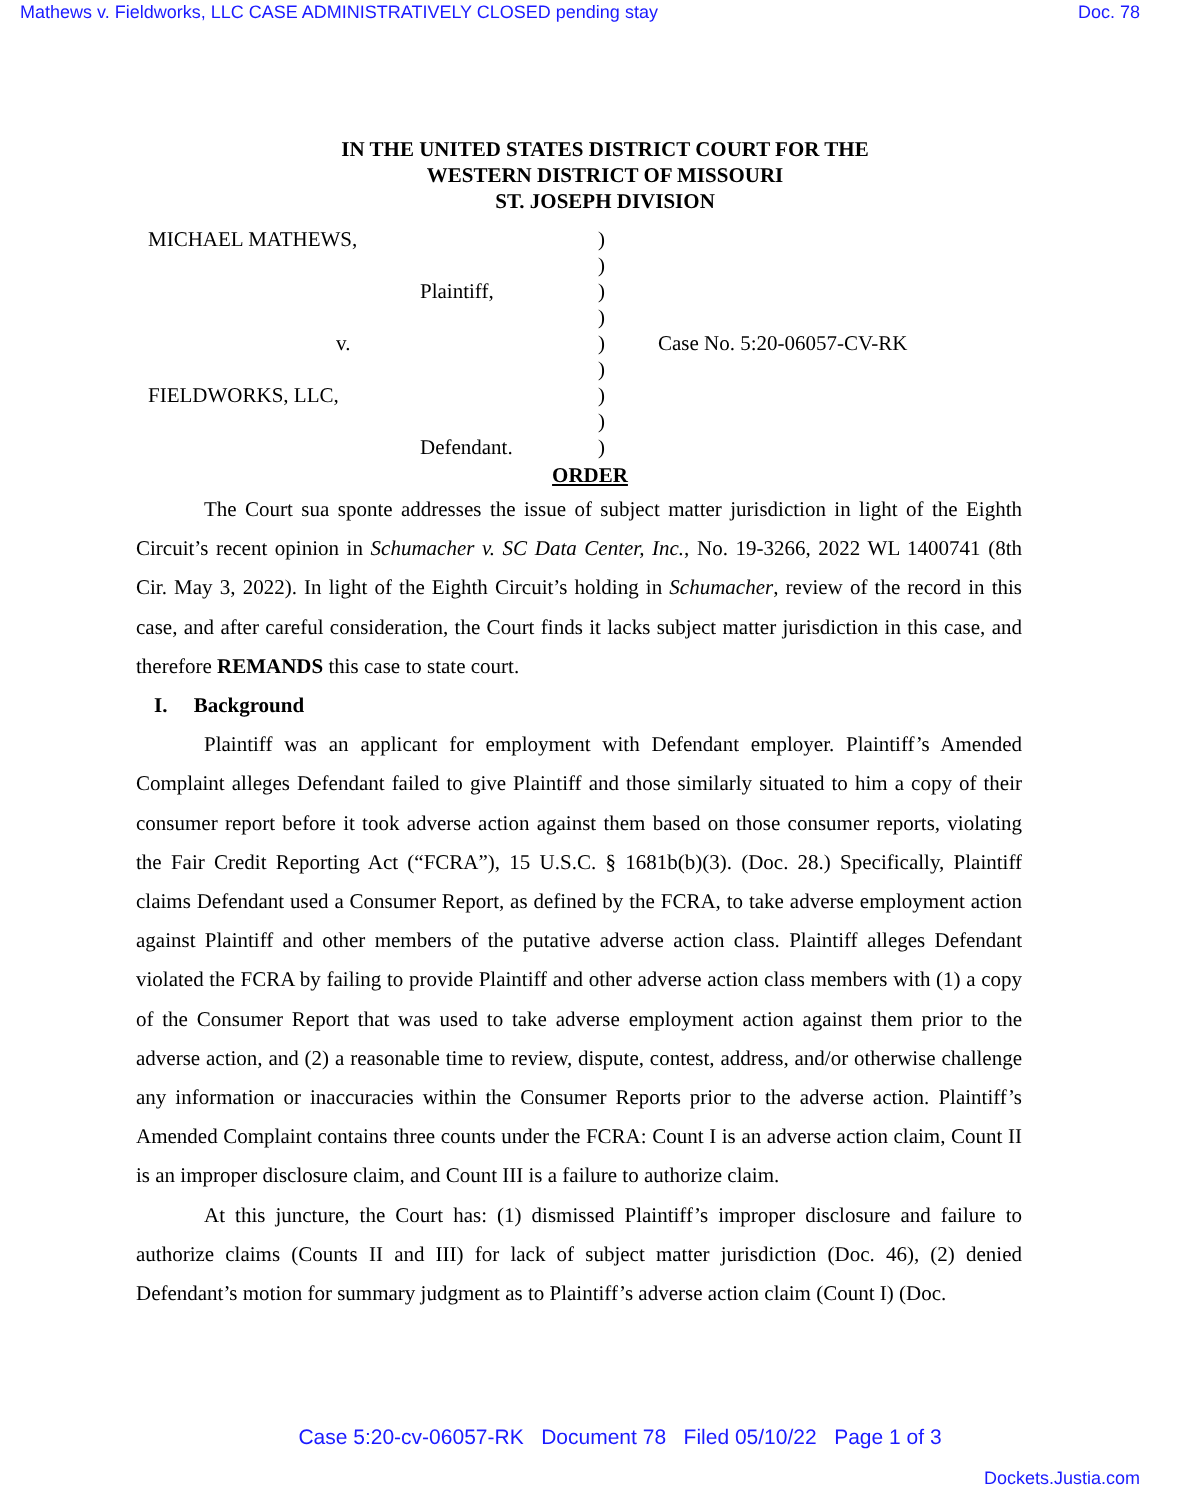Mathews v. Fieldworks, LLC CASE ADMINISTRATIVELY CLOSED pending stay Doc. 78
IN THE UNITED STATES DISTRICT COURT FOR THE
WESTERN DISTRICT OF MISSOURI
ST. JOSEPH DIVISION
MICHAEL MATHEWS,
Plaintiff,
v.
FIELDWORKS, LLC,
Defendant.
)
)
)
)
)
)
)
)
)
Case No. 5:20-06057-CV-RK
ORDER
The Court sua sponte addresses the issue of subject matter jurisdiction in light of the Eighth Circuit’s recent opinion in Schumacher v. SC Data Center, Inc., No. 19-3266, 2022 WL 1400741 (8th Cir. May 3, 2022). In light of the Eighth Circuit’s holding in Schumacher, review of the record in this case, and after careful consideration, the Court finds it lacks subject matter jurisdiction in this case, and therefore REMANDS this case to state court.
I. Background
Plaintiff was an applicant for employment with Defendant employer. Plaintiff’s Amended Complaint alleges Defendant failed to give Plaintiff and those similarly situated to him a copy of their consumer report before it took adverse action against them based on those consumer reports, violating the Fair Credit Reporting Act (“FCRA”), 15 U.S.C. § 1681b(b)(3). (Doc. 28.) Specifically, Plaintiff claims Defendant used a Consumer Report, as defined by the FCRA, to take adverse employment action against Plaintiff and other members of the putative adverse action class. Plaintiff alleges Defendant violated the FCRA by failing to provide Plaintiff and other adverse action class members with (1) a copy of the Consumer Report that was used to take adverse employment action against them prior to the adverse action, and (2) a reasonable time to review, dispute, contest, address, and/or otherwise challenge any information or inaccuracies within the Consumer Reports prior to the adverse action. Plaintiff’s Amended Complaint contains three counts under the FCRA: Count I is an adverse action claim, Count II is an improper disclosure claim, and Count III is a failure to authorize claim.
At this juncture, the Court has: (1) dismissed Plaintiff’s improper disclosure and failure to authorize claims (Counts II and III) for lack of subject matter jurisdiction (Doc. 46), (2) denied Defendant’s motion for summary judgment as to Plaintiff’s adverse action claim (Count I) (Doc.
Case 5:20-cv-06057-RK Document 78 Filed 05/10/22 Page 1 of 3
Dockets.Justia.com